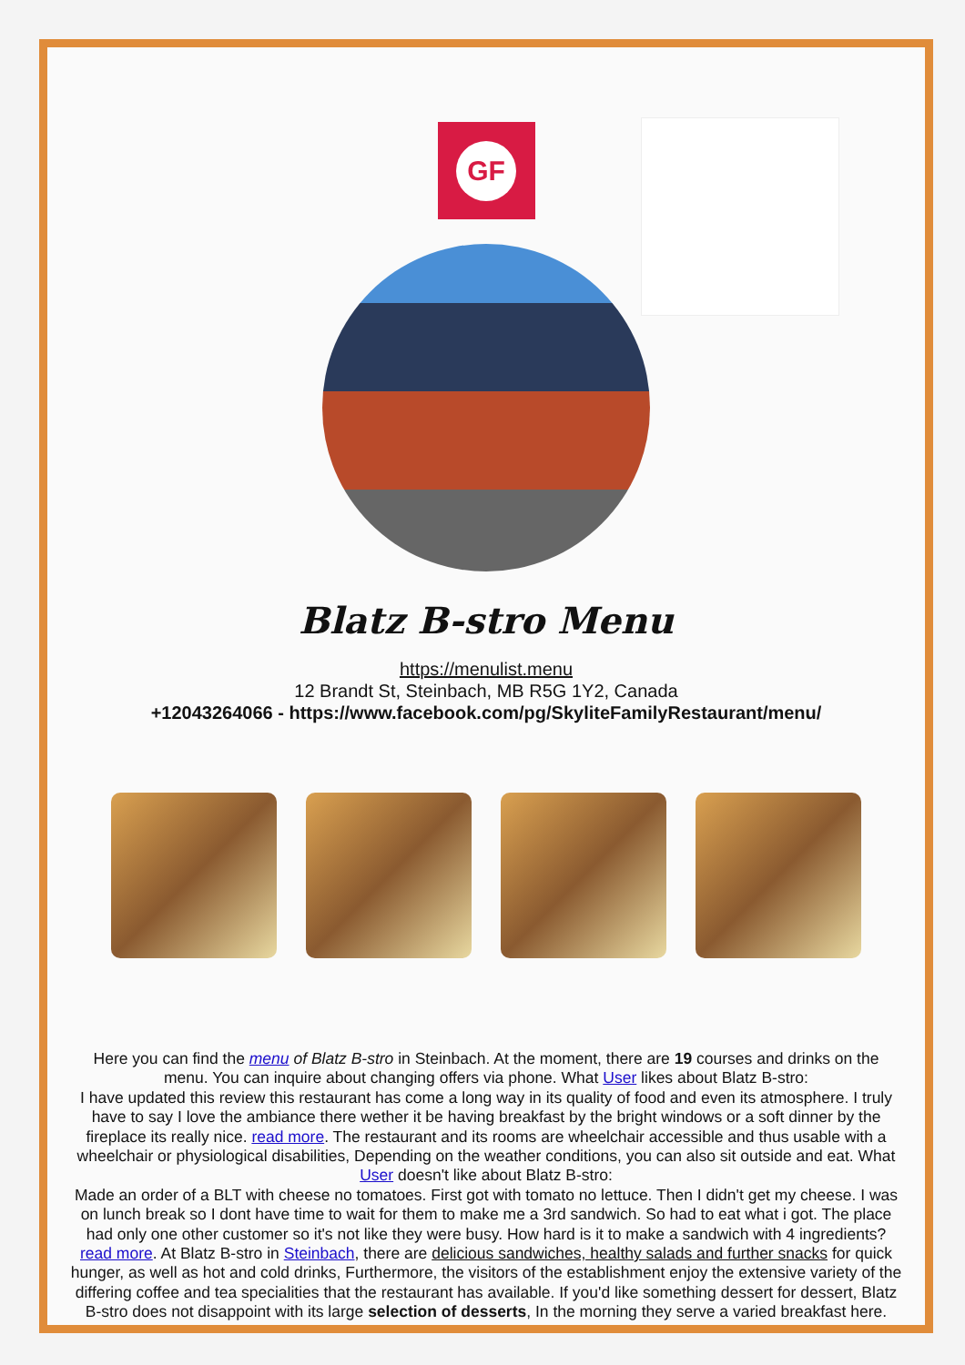GF
Blatz B-stro Menu
https://menulist.menu
12 Brandt St, Steinbach, MB R5G 1Y2, Canada
+12043264066 - https://www.facebook.com/pg/SkyliteFamilyRestaurant/menu/
Here you can find the menu of Blatz B-stro in Steinbach. At the moment, there are 19 courses and drinks on the menu. You can inquire about changing offers via phone. What User likes about Blatz B-stro:
I have updated this review this restaurant has come a long way in its quality of food and even its atmosphere. I truly have to say I love the ambiance there wether it be having breakfast by the bright windows or a soft dinner by the fireplace its really nice. read more. The restaurant and its rooms are wheelchair accessible and thus usable with a wheelchair or physiological disabilities, Depending on the weather conditions, you can also sit outside and eat. What User doesn't like about Blatz B-stro:
Made an order of a BLT with cheese no tomatoes. First got with tomato no lettuce. Then I didn't get my cheese. I was on lunch break so I dont have time to wait for them to make me a 3rd sandwich. So had to eat what i got. The place had only one other customer so it's not like they were busy. How hard is it to make a sandwich with 4 ingredients? read more. At Blatz B-stro in Steinbach, there are delicious sandwiches, healthy salads and further snacks for quick hunger, as well as hot and cold drinks, Furthermore, the visitors of the establishment enjoy the extensive variety of the differing coffee and tea specialities that the restaurant has available. If you'd like something dessert for dessert, Blatz B-stro does not disappoint with its large selection of desserts, In the morning they serve a varied breakfast here.